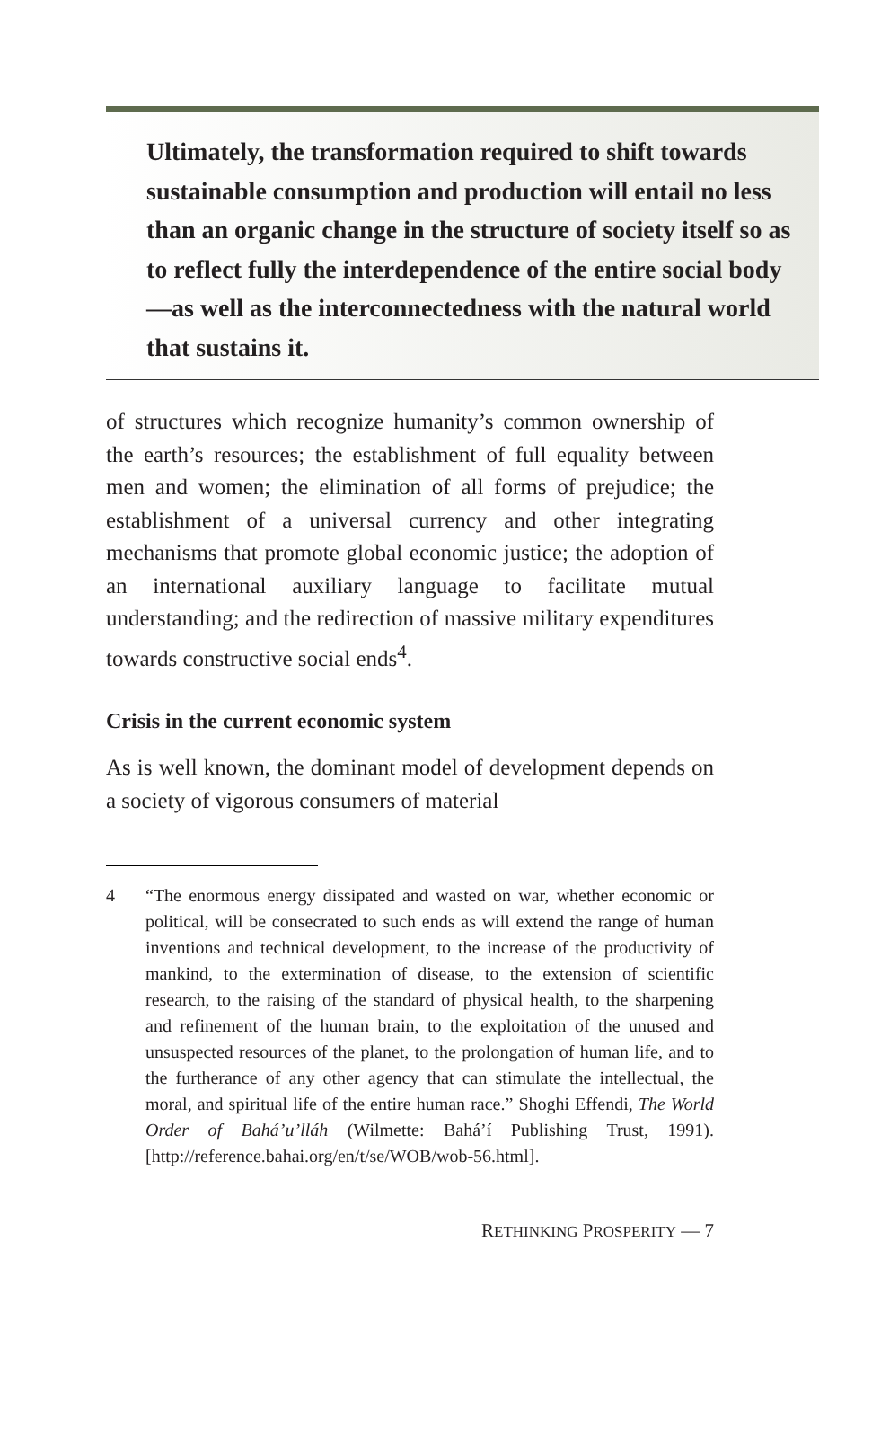Ultimately, the transformation required to shift towards sustainable consumption and production will entail no less than an organic change in the structure of society itself so as to reflect fully the interdependence of the entire social body—as well as the interconnectedness with the natural world that sustains it.
of structures which recognize humanity’s common ownership of the earth’s resources; the establishment of full equality between men and women; the elimination of all forms of prejudice; the establishment of a universal currency and other integrating mechanisms that promote global economic justice; the adoption of an international auxiliary language to facilitate mutual understanding; and the redirection of massive military expenditures towards constructive social ends<sup>4</sup>.
Crisis in the current economic system
As is well known, the dominant model of development depends on a society of vigorous consumers of material
4 “The enormous energy dissipated and wasted on war, whether economic or political, will be consecrated to such ends as will extend the range of human inventions and technical development, to the increase of the productivity of mankind, to the extermination of disease, to the extension of scientific research, to the raising of the standard of physical health, to the sharpening and refinement of the human brain, to the exploitation of the unused and unsuspected resources of the planet, to the prolongation of human life, and to the furtherance of any other agency that can stimulate the intellectual, the moral, and spiritual life of the entire human race.” Shoghi Effendi, The World Order of Bahá’u’lláh (Wilmette: Bahá’í Publishing Trust, 1991). [http://reference.bahai.org/en/t/se/WOB/wob-56.html].
RETHINKING PROSPERITY — 7